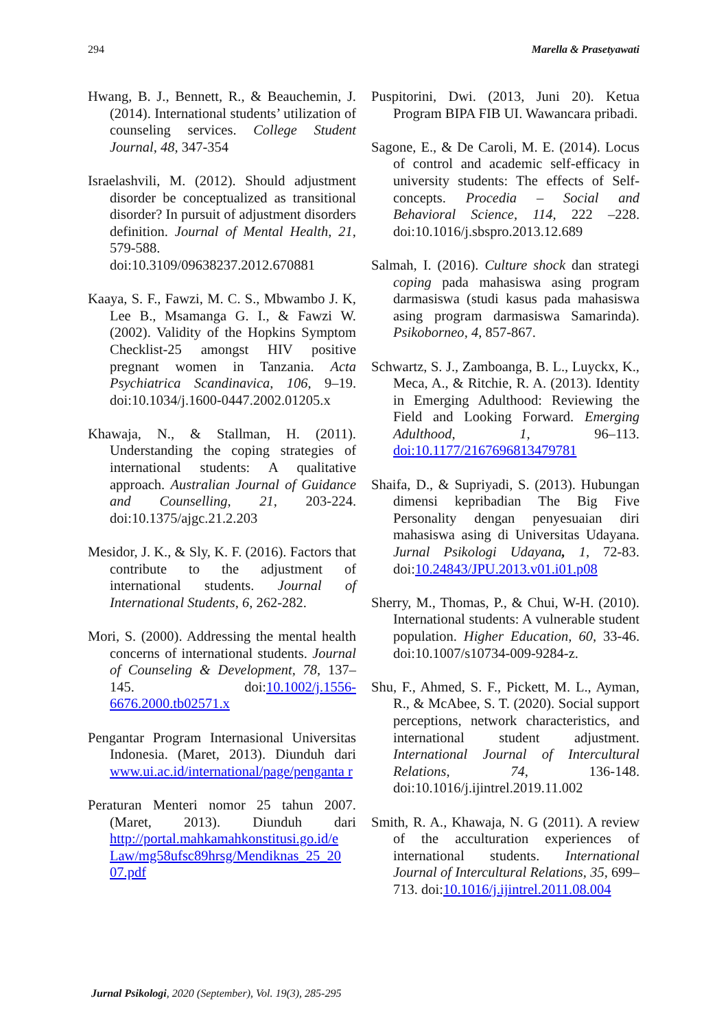294 Marella & Prasetyawati
Hwang, B. J., Bennett, R., & Beauchemin, J. (2014). International students’ utilization of counseling services. College Student Journal, 48, 347-354
Israelashvili, M. (2012). Should adjustment disorder be conceptualized as transitional disorder? In pursuit of adjustment disorders definition. Journal of Mental Health, 21, 579-588. doi:10.3109/09638237.2012.670881
Kaaya, S. F., Fawzi, M. C. S., Mbwambo J. K, Lee B., Msamanga G. I., & Fawzi W. (2002). Validity of the Hopkins Symptom Checklist-25 amongst HIV positive pregnant women in Tanzania. Acta Psychiatrica Scandinavica, 106, 9–19. doi:10.1034/j.1600-0447.2002.01205.x
Khawaja, N., & Stallman, H. (2011). Understanding the coping strategies of international students: A qualitative approach. Australian Journal of Guidance and Counselling, 21, 203-224. doi:10.1375/ajgc.21.2.203
Mesidor, J. K., & Sly, K. F. (2016). Factors that contribute to the adjustment of international students. Journal of International Students, 6, 262-282.
Mori, S. (2000). Addressing the mental health concerns of international students. Journal of Counseling & Development, 78, 137–145. doi:10.1002/j.1556-6676.2000.tb02571.x
Pengantar Program Internasional Universitas Indonesia. (Maret, 2013). Diunduh dari www.ui.ac.id/international/page/penganta r
Peraturan Menteri nomor 25 tahun 2007. (Maret, 2013). Diunduh dari http://portal.mahkamahkonstitusi.go.id/e Law/mg58ufsc89hrsg/Mendiknas_25_20 07.pdf
Puspitorini, Dwi. (2013, Juni 20). Ketua Program BIPA FIB UI. Wawancara pribadi.
Sagone, E., & De Caroli, M. E. (2014). Locus of control and academic self-efficacy in university students: The effects of Self-concepts. Procedia – Social and Behavioral Science, 114, 222 –228. doi:10.1016/j.sbspro.2013.12.689
Salmah, I. (2016). Culture shock dan strategi coping pada mahasiswa asing program darmasiswa (studi kasus pada mahasiswa asing program darmasiswa Samarinda). Psikoborneo, 4, 857-867.
Schwartz, S. J., Zamboanga, B. L., Luyckx, K., Meca, A., & Ritchie, R. A. (2013). Identity in Emerging Adulthood: Reviewing the Field and Looking Forward. Emerging Adulthood, 1, 96–113. doi:10.1177/2167696813479781
Shaifa, D., & Supriyadi, S. (2013). Hubungan dimensi kepribadian The Big Five Personality dengan penyesuaian diri mahasiswa asing di Universitas Udayana. Jurnal Psikologi Udayana, 1, 72-83. doi:10.24843/JPU.2013.v01.i01.p08
Sherry, M., Thomas, P., & Chui, W-H. (2010). International students: A vulnerable student population. Higher Education, 60, 33-46. doi:10.1007/s10734-009-9284-z.
Shu, F., Ahmed, S. F., Pickett, M. L., Ayman, R., & McAbee, S. T. (2020). Social support perceptions, network characteristics, and international student adjustment. International Journal of Intercultural Relations, 74, 136-148. doi:10.1016/j.ijintrel.2019.11.002
Smith, R. A., Khawaja, N. G (2011). A review of the acculturation experiences of international students. International Journal of Intercultural Relations, 35, 699–713. doi:10.1016/j.ijintrel.2011.08.004
Jurnal Psikologi, 2020 (September), Vol. 19(3), 285-295